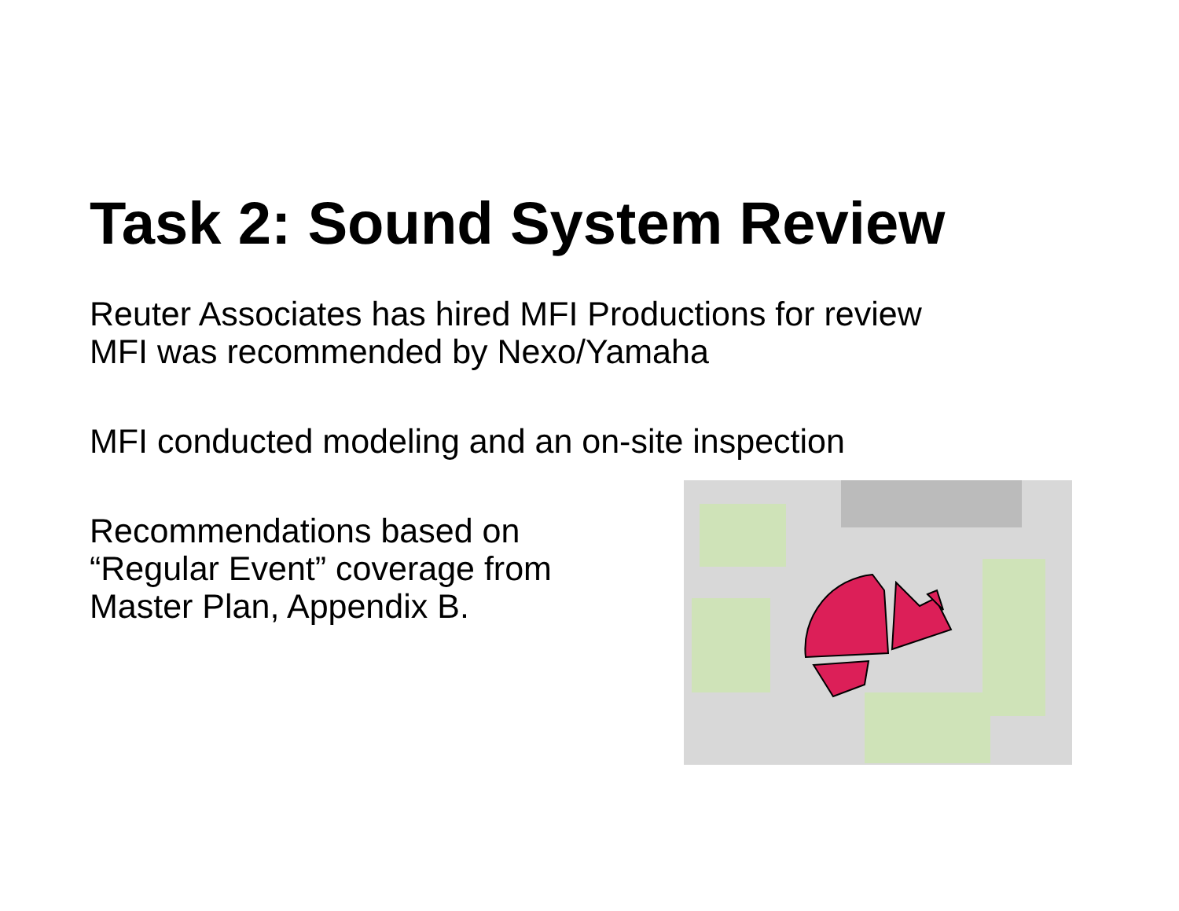Task 2: Sound System Review
Reuter Associates has hired MFI Productions for review
MFI was recommended by Nexo/Yamaha
MFI conducted modeling and an on-site inspection
Recommendations based on
“Regular Event” coverage from
Master Plan, Appendix B.